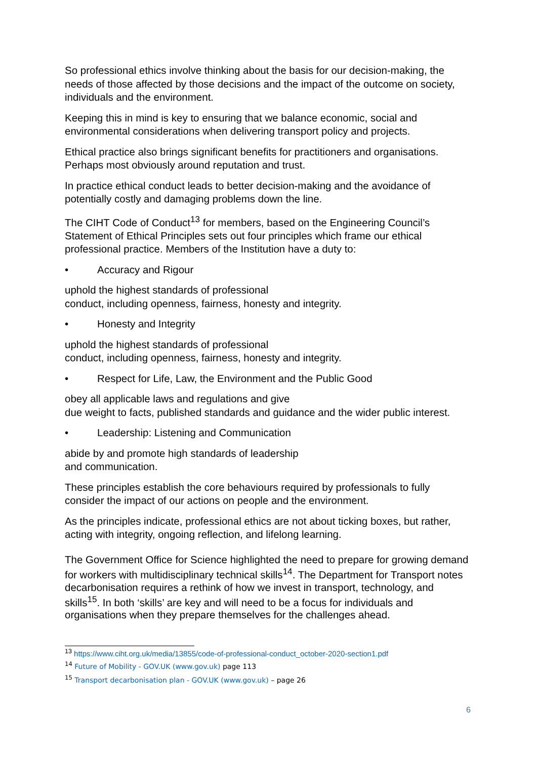So professional ethics involve thinking about the basis for our decision-making, the needs of those affected by those decisions and the impact of the outcome on society, individuals and the environment.
Keeping this in mind is key to ensuring that we balance economic, social and environmental considerations when delivering transport policy and projects.
Ethical practice also brings significant benefits for practitioners and organisations. Perhaps most obviously around reputation and trust.
In practice ethical conduct leads to better decision-making and the avoidance of potentially costly and damaging problems down the line.
The CIHT Code of Conduct<sup>13</sup> for members, based on the Engineering Council’s Statement of Ethical Principles sets out four principles which frame our ethical professional practice. Members of the Institution have a duty to:
• Accuracy and Rigour
uphold the highest standards of professional
conduct, including openness, fairness, honesty and integrity.
• Honesty and Integrity
uphold the highest standards of professional
conduct, including openness, fairness, honesty and integrity.
• Respect for Life, Law, the Environment and the Public Good
obey all applicable laws and regulations and give
due weight to facts, published standards and guidance and the wider public interest.
• Leadership: Listening and Communication
abide by and promote high standards of leadership
and communication.
These principles establish the core behaviours required by professionals to fully consider the impact of our actions on people and the environment.
As the principles indicate, professional ethics are not about ticking boxes, but rather, acting with integrity, ongoing reflection, and lifelong learning.
The Government Office for Science highlighted the need to prepare for growing demand for workers with multidisciplinary technical skills<sup>14</sup>. The Department for Transport notes decarbonisation requires a rethink of how we invest in transport, technology, and skills<sup>15</sup>. In both ‘skills’ are key and will need to be a focus for individuals and organisations when they prepare themselves for the challenges ahead.
<sup>13</sup> https://www.ciht.org.uk/media/13855/code-of-professional-conduct_october-2020-section1.pdf
<sup>14</sup> Future of Mobility - GOV.UK (www.gov.uk) page 113
<sup>15</sup> Transport decarbonisation plan - GOV.UK (www.gov.uk) – page 26
6